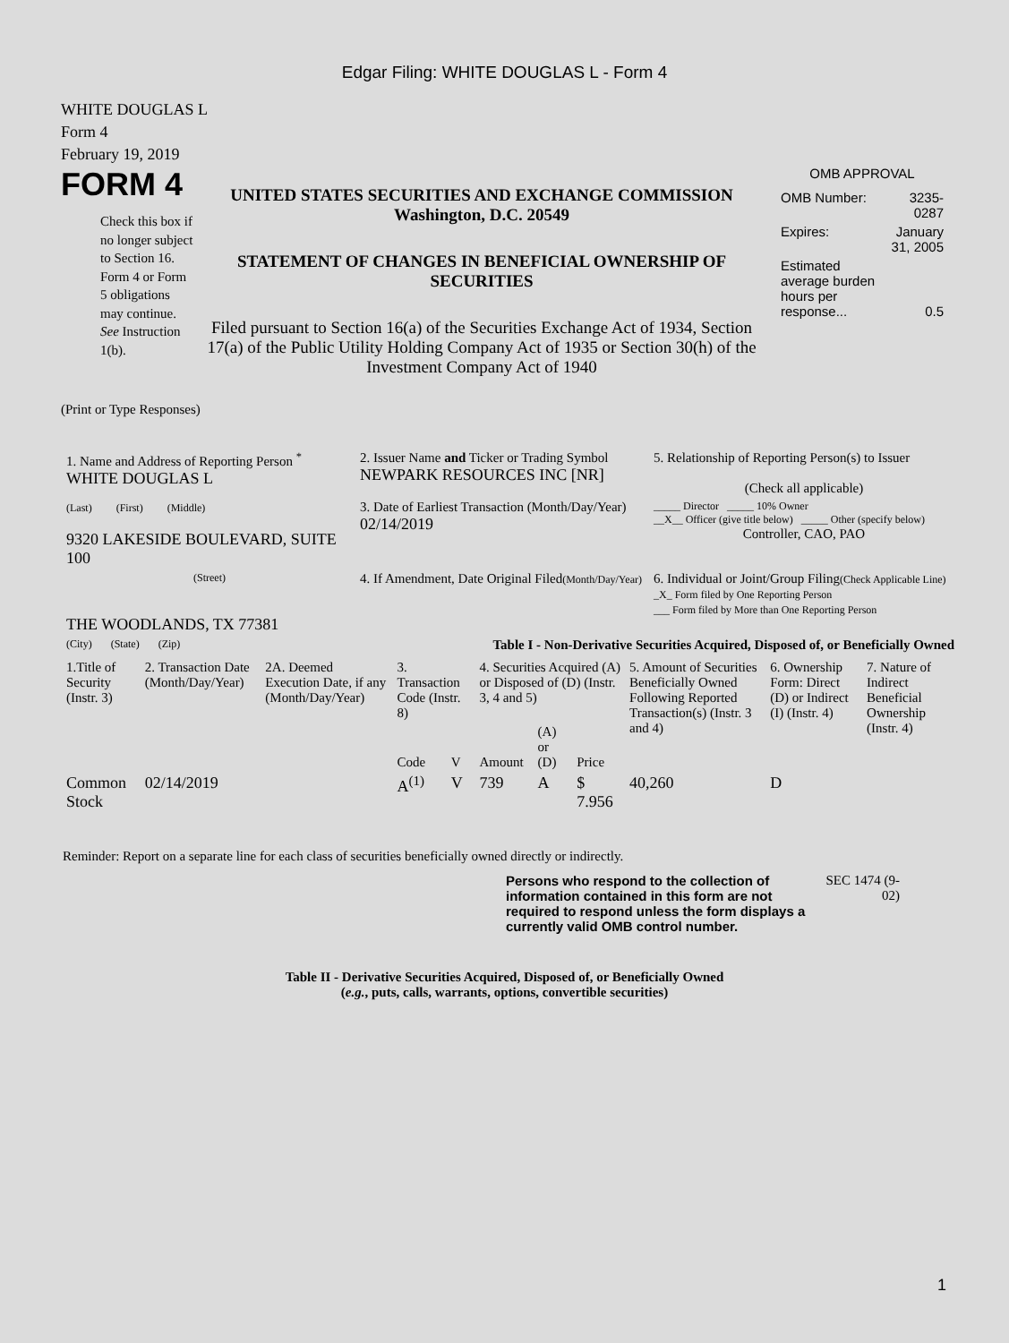Edgar Filing: WHITE DOUGLAS L - Form 4
WHITE DOUGLAS L
Form 4
February 19, 2019
FORM 4
Check this box if no longer subject to Section 16. Form 4 or Form 5 obligations may continue. See Instruction 1(b).
UNITED STATES SECURITIES AND EXCHANGE COMMISSION
Washington, D.C. 20549
STATEMENT OF CHANGES IN BENEFICIAL OWNERSHIP OF SECURITIES
Filed pursuant to Section 16(a) of the Securities Exchange Act of 1934, Section 17(a) of the Public Utility Holding Company Act of 1935 or Section 30(h) of the Investment Company Act of 1940
OMB APPROVAL
| OMB Number: | 3235-0287 |
| Expires: | January 31, 2005 |
| Estimated average burden hours per response... | 0.5 |
(Print or Type Responses)
| 1. Name and Address of Reporting Person <sup>*</sup> WHITE DOUGLAS L | 2. Issuer Name and Ticker or Trading Symbol NEWPARK RESOURCES INC [NR] | 5. Relationship of Reporting Person(s) to Issuer (Check all applicable) |
| (Last) (First) (Middle) 9320 LAKESIDE BOULEVARD, SUITE 100 | 3. Date of Earliest Transaction (Month/Day/Year) 02/14/2019 | _____ Director _____ 10% Owner __X__ Officer (give title below) _____ Other (specify below) Controller, CAO, PAO |
| (Street) THE WOODLANDS, TX 77381 | 4. If Amendment, Date Original Filed (Month/Day/Year) | 6. Individual or Joint/Group Filing (Check Applicable Line) _X_ Form filed by One Reporting Person ___ Form filed by More than One Reporting Person |
| (City) (State) (Zip) | Table I - Non-Derivative Securities Acquired, Disposed of, or Beneficially Owned | |
| 1.Title of Security (Instr. 3) | 2. Transaction Date (Month/Day/Year) | 2A. Deemed Execution Date, if any (Month/Day/Year) | 3. Transaction Code (Instr. 8) | | 4. Securities Acquired (A) or Disposed of (D) (Instr. 3, 4 and 5) | | | 5. Amount of Securities Beneficially Owned Following Reported Transaction(s) (Instr. 3 and 4) | 6. Ownership Form: Direct (D) or Indirect (I) (Instr. 4) | 7. Nature of Indirect Beneficial Ownership (Instr. 4) |
| --- | --- | --- | --- | --- | --- | --- | --- | --- | --- | --- |
| | | | Code | V | Amount | (A) or (D) | Price | | | |
| Common Stock | 02/14/2019 | | A<sup>(1)</sup> | V | 739 | A | $ 7.956 | 40,260 | D | |
Reminder: Report on a separate line for each class of securities beneficially owned directly or indirectly.
Persons who respond to the collection of information contained in this form are not required to respond unless the form displays a currently valid OMB control number.
SEC 1474 (9-02)
Table II - Derivative Securities Acquired, Disposed of, or Beneficially Owned
(e.g., puts, calls, warrants, options, convertible securities)
1